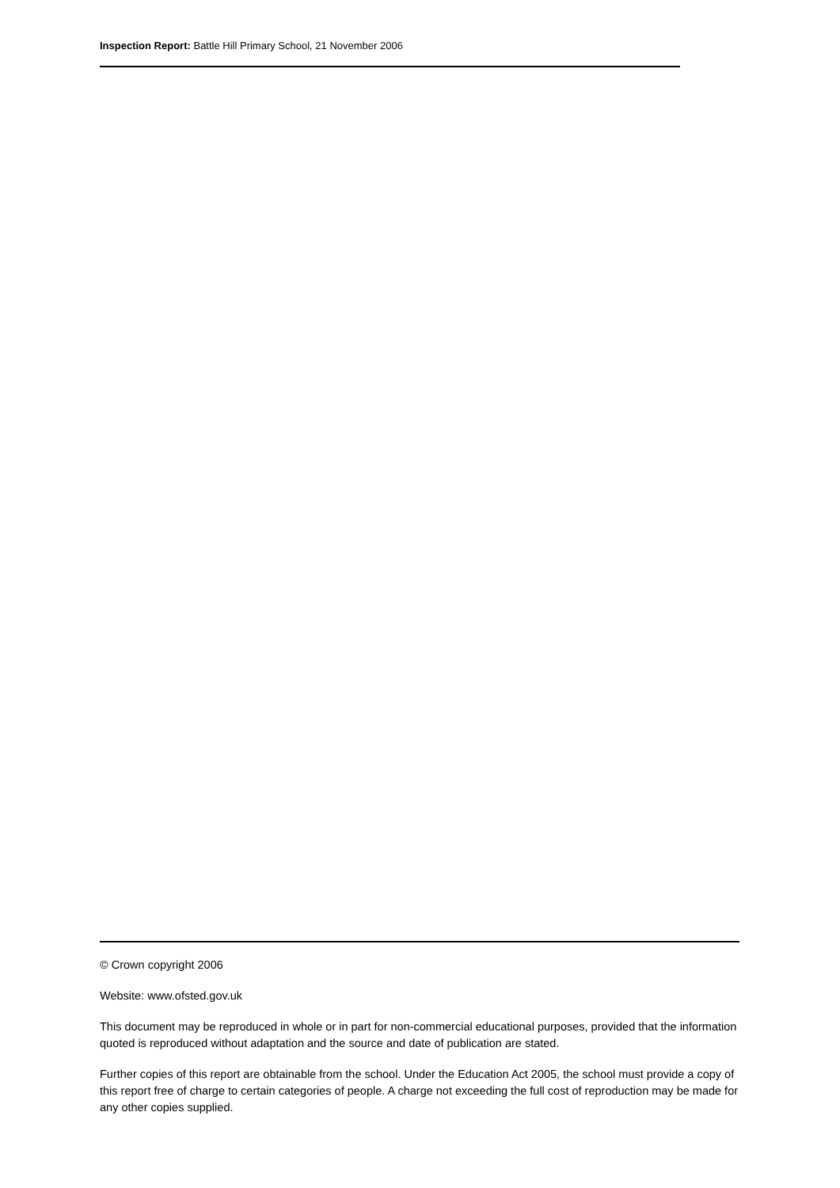Inspection Report: Battle Hill Primary School, 21 November 2006
© Crown copyright 2006
Website: www.ofsted.gov.uk
This document may be reproduced in whole or in part for non-commercial educational purposes, provided that the information quoted is reproduced without adaptation and the source and date of publication are stated.
Further copies of this report are obtainable from the school. Under the Education Act 2005, the school must provide a copy of this report free of charge to certain categories of people. A charge not exceeding the full cost of reproduction may be made for any other copies supplied.